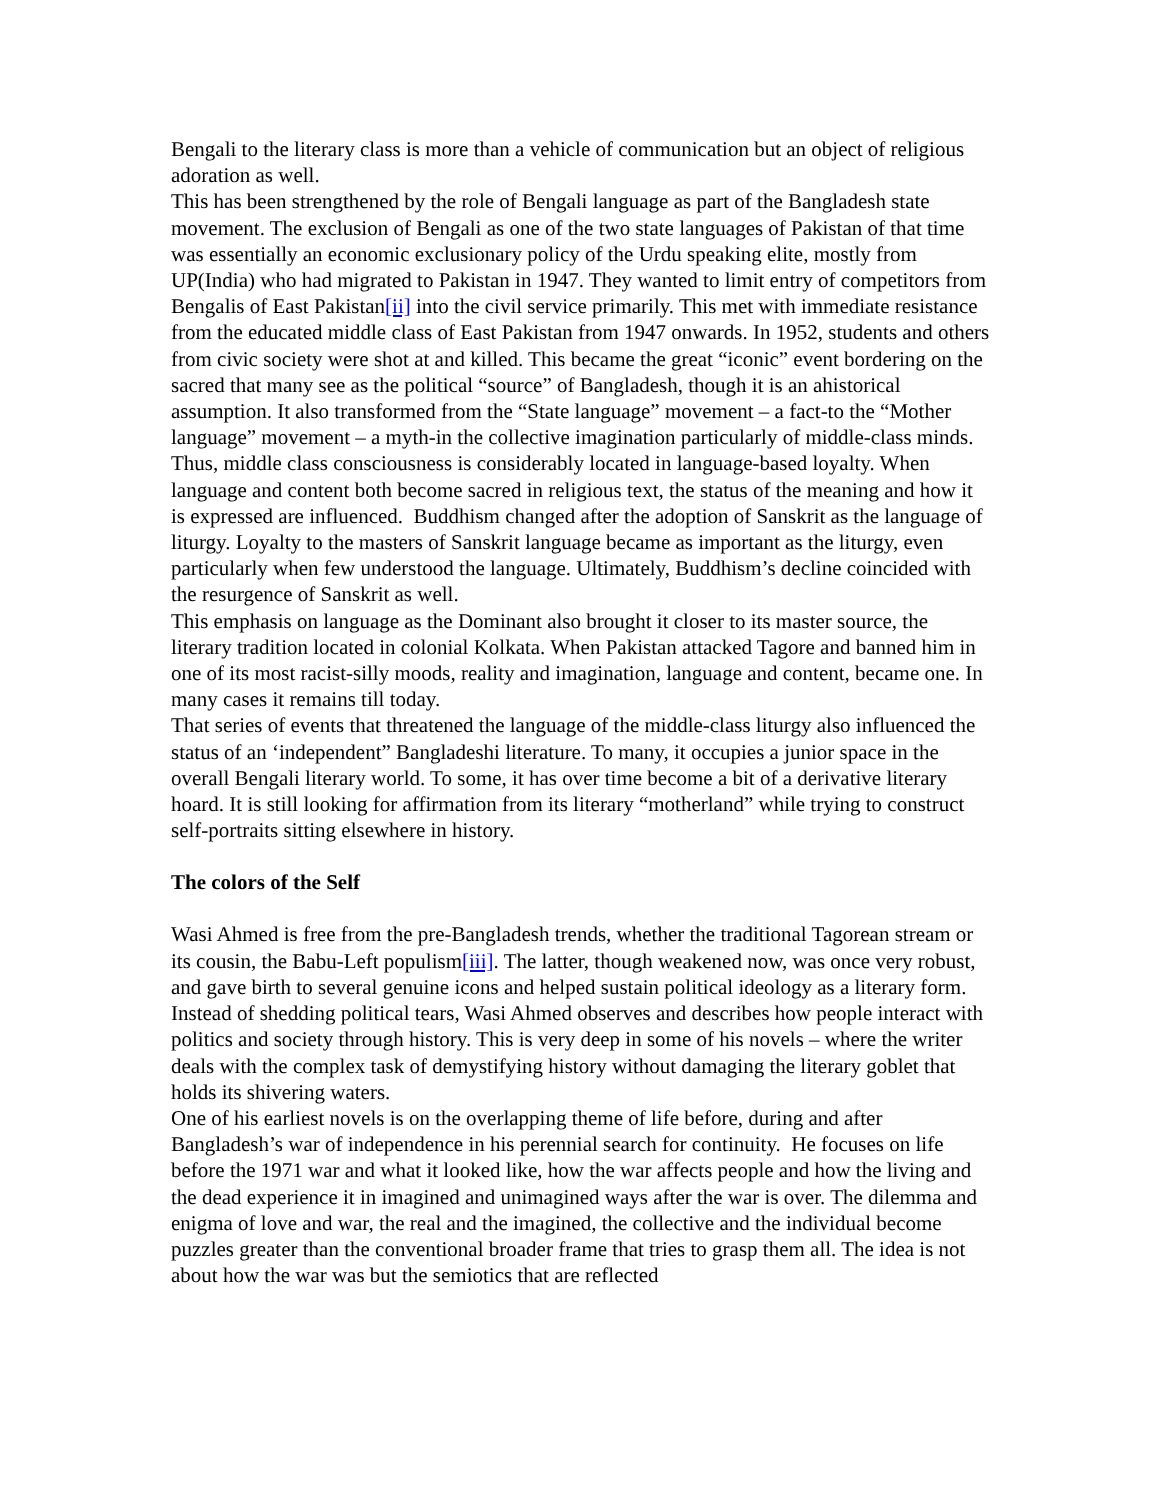Bengali to the literary class is more than a vehicle of communication but an object of religious adoration as well.
This has been strengthened by the role of Bengali language as part of the Bangladesh state movement. The exclusion of Bengali as one of the two state languages of Pakistan of that time was essentially an economic exclusionary policy of the Urdu speaking elite, mostly from UP(India) who had migrated to Pakistan in 1947. They wanted to limit entry of competitors from Bengalis of East Pakistan[ii] into the civil service primarily. This met with immediate resistance from the educated middle class of East Pakistan from 1947 onwards. In 1952, students and others from civic society were shot at and killed. This became the great “iconic” event bordering on the sacred that many see as the political “source” of Bangladesh, though it is an ahistorical assumption. It also transformed from the “State language” movement – a fact-to the “Mother language” movement – a myth-in the collective imagination particularly of middle-class minds. Thus, middle class consciousness is considerably located in language-based loyalty. When language and content both become sacred in religious text, the status of the meaning and how it is expressed are influenced. Buddhism changed after the adoption of Sanskrit as the language of liturgy. Loyalty to the masters of Sanskrit language became as important as the liturgy, even particularly when few understood the language. Ultimately, Buddhism’s decline coincided with the resurgence of Sanskrit as well.
This emphasis on language as the Dominant also brought it closer to its master source, the literary tradition located in colonial Kolkata. When Pakistan attacked Tagore and banned him in one of its most racist-silly moods, reality and imagination, language and content, became one. In many cases it remains till today.
That series of events that threatened the language of the middle-class liturgy also influenced the status of an ‘independent” Bangladeshi literature. To many, it occupies a junior space in the overall Bengali literary world. To some, it has over time become a bit of a derivative literary hoard. It is still looking for affirmation from its literary “motherland” while trying to construct self-portraits sitting elsewhere in history.
The colors of the Self
Wasi Ahmed is free from the pre-Bangladesh trends, whether the traditional Tagorean stream or its cousin, the Babu-Left populism[iii]. The latter, though weakened now, was once very robust, and gave birth to several genuine icons and helped sustain political ideology as a literary form.
Instead of shedding political tears, Wasi Ahmed observes and describes how people interact with politics and society through history. This is very deep in some of his novels – where the writer deals with the complex task of demystifying history without damaging the literary goblet that holds its shivering waters.
One of his earliest novels is on the overlapping theme of life before, during and after Bangladesh’s war of independence in his perennial search for continuity. He focuses on life before the 1971 war and what it looked like, how the war affects people and how the living and the dead experience it in imagined and unimagined ways after the war is over. The dilemma and enigma of love and war, the real and the imagined, the collective and the individual become puzzles greater than the conventional broader frame that tries to grasp them all. The idea is not about how the war was but the semiotics that are reflected